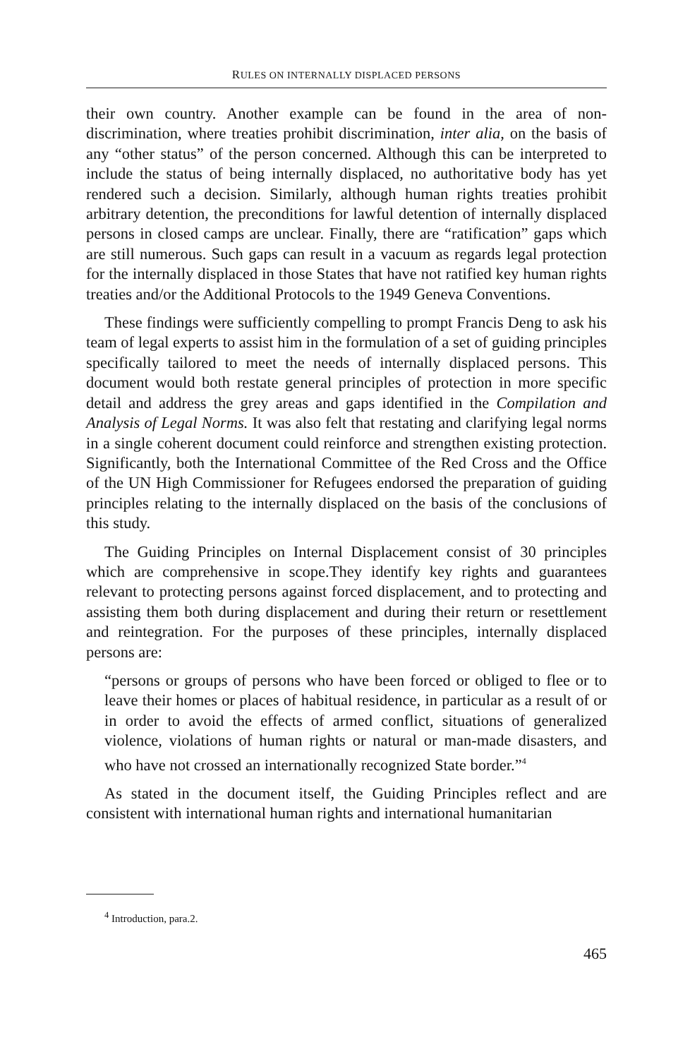RULES ON INTERNALLY DISPLACED PERSONS
their own country. Another example can be found in the area of non-discrimination, where treaties prohibit discrimination, inter alia, on the basis of any “other status” of the person concerned. Although this can be interpreted to include the status of being internally displaced, no authoritative body has yet rendered such a decision. Similarly, although human rights treaties prohibit arbitrary detention, the preconditions for lawful detention of internally displaced persons in closed camps are unclear. Finally, there are “ratification” gaps which are still numerous. Such gaps can result in a vacuum as regards legal protection for the internally displaced in those States that have not ratified key human rights treaties and/or the Additional Protocols to the 1949 Geneva Conventions.
These findings were sufficiently compelling to prompt Francis Deng to ask his team of legal experts to assist him in the formulation of a set of guiding principles specifically tailored to meet the needs of internally displaced persons. This document would both restate general principles of protection in more specific detail and address the grey areas and gaps identified in the Compilation and Analysis of Legal Norms. It was also felt that restating and clarifying legal norms in a single coherent document could reinforce and strengthen existing protection. Significantly, both the International Committee of the Red Cross and the Office of the UN High Commissioner for Refugees endorsed the preparation of guiding principles relating to the internally displaced on the basis of the conclusions of this study.
The Guiding Principles on Internal Displacement consist of 30 principles which are comprehensive in scope.They identify key rights and guarantees relevant to protecting persons against forced displacement, and to protecting and assisting them both during displacement and during their return or resettlement and reintegration. For the purposes of these principles, internally displaced persons are:
“persons or groups of persons who have been forced or obliged to flee or to leave their homes or places of habitual residence, in particular as a result of or in order to avoid the effects of armed conflict, situations of generalized violence, violations of human rights or natural or man-made disasters, and who have not crossed an internationally recognized State border.”<sup>4</sup>
As stated in the document itself, the Guiding Principles reflect and are consistent with international human rights and international humanitarian
<sup>4</sup> Introduction, para.2.
465